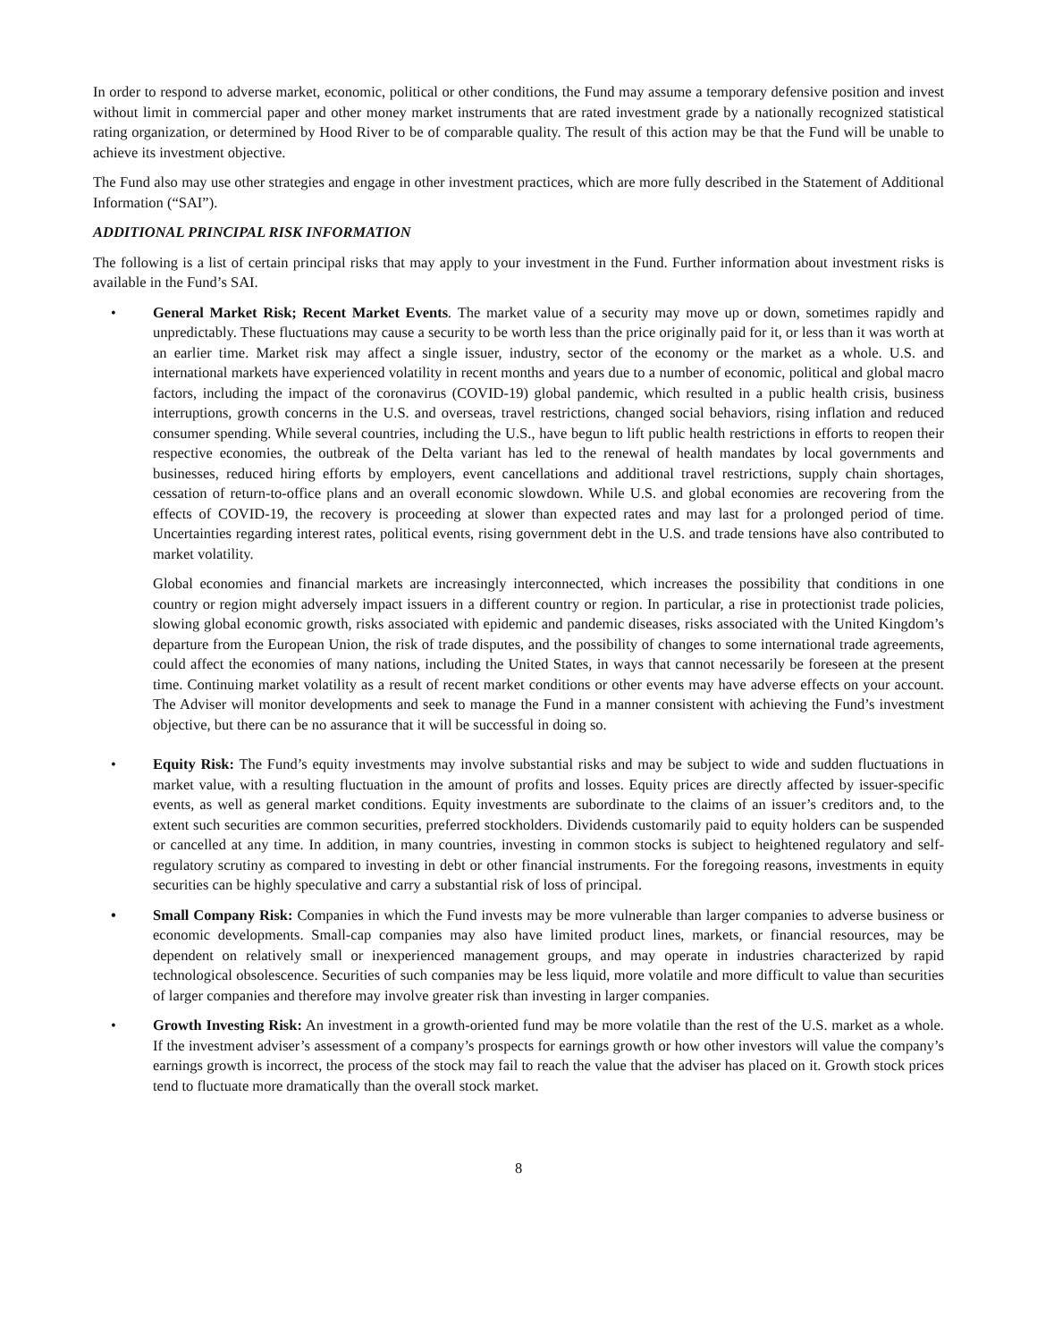In order to respond to adverse market, economic, political or other conditions, the Fund may assume a temporary defensive position and invest without limit in commercial paper and other money market instruments that are rated investment grade by a nationally recognized statistical rating organization, or determined by Hood River to be of comparable quality. The result of this action may be that the Fund will be unable to achieve its investment objective.
The Fund also may use other strategies and engage in other investment practices, which are more fully described in the Statement of Additional Information (“SAI”).
ADDITIONAL PRINCIPAL RISK INFORMATION
The following is a list of certain principal risks that may apply to your investment in the Fund. Further information about investment risks is available in the Fund’s SAI.
• General Market Risk; Recent Market Events. The market value of a security may move up or down, sometimes rapidly and unpredictably. These fluctuations may cause a security to be worth less than the price originally paid for it, or less than it was worth at an earlier time. Market risk may affect a single issuer, industry, sector of the economy or the market as a whole. U.S. and international markets have experienced volatility in recent months and years due to a number of economic, political and global macro factors, including the impact of the coronavirus (COVID-19) global pandemic, which resulted in a public health crisis, business interruptions, growth concerns in the U.S. and overseas, travel restrictions, changed social behaviors, rising inflation and reduced consumer spending. While several countries, including the U.S., have begun to lift public health restrictions in efforts to reopen their respective economies, the outbreak of the Delta variant has led to the renewal of health mandates by local governments and businesses, reduced hiring efforts by employers, event cancellations and additional travel restrictions, supply chain shortages, cessation of return-to-office plans and an overall economic slowdown. While U.S. and global economies are recovering from the effects of COVID-19, the recovery is proceeding at slower than expected rates and may last for a prolonged period of time. Uncertainties regarding interest rates, political events, rising government debt in the U.S. and trade tensions have also contributed to market volatility.
Global economies and financial markets are increasingly interconnected, which increases the possibility that conditions in one country or region might adversely impact issuers in a different country or region. In particular, a rise in protectionist trade policies, slowing global economic growth, risks associated with epidemic and pandemic diseases, risks associated with the United Kingdom’s departure from the European Union, the risk of trade disputes, and the possibility of changes to some international trade agreements, could affect the economies of many nations, including the United States, in ways that cannot necessarily be foreseen at the present time. Continuing market volatility as a result of recent market conditions or other events may have adverse effects on your account. The Adviser will monitor developments and seek to manage the Fund in a manner consistent with achieving the Fund’s investment objective, but there can be no assurance that it will be successful in doing so.
• Equity Risk: The Fund’s equity investments may involve substantial risks and may be subject to wide and sudden fluctuations in market value, with a resulting fluctuation in the amount of profits and losses. Equity prices are directly affected by issuer-specific events, as well as general market conditions. Equity investments are subordinate to the claims of an issuer’s creditors and, to the extent such securities are common securities, preferred stockholders. Dividends customarily paid to equity holders can be suspended or cancelled at any time. In addition, in many countries, investing in common stocks is subject to heightened regulatory and self-regulatory scrutiny as compared to investing in debt or other financial instruments. For the foregoing reasons, investments in equity securities can be highly speculative and carry a substantial risk of loss of principal.
• Small Company Risk: Companies in which the Fund invests may be more vulnerable than larger companies to adverse business or economic developments. Small-cap companies may also have limited product lines, markets, or financial resources, may be dependent on relatively small or inexperienced management groups, and may operate in industries characterized by rapid technological obsolescence. Securities of such companies may be less liquid, more volatile and more difficult to value than securities of larger companies and therefore may involve greater risk than investing in larger companies.
• Growth Investing Risk: An investment in a growth-oriented fund may be more volatile than the rest of the U.S. market as a whole. If the investment adviser’s assessment of a company’s prospects for earnings growth or how other investors will value the company’s earnings growth is incorrect, the process of the stock may fail to reach the value that the adviser has placed on it. Growth stock prices tend to fluctuate more dramatically than the overall stock market.
8